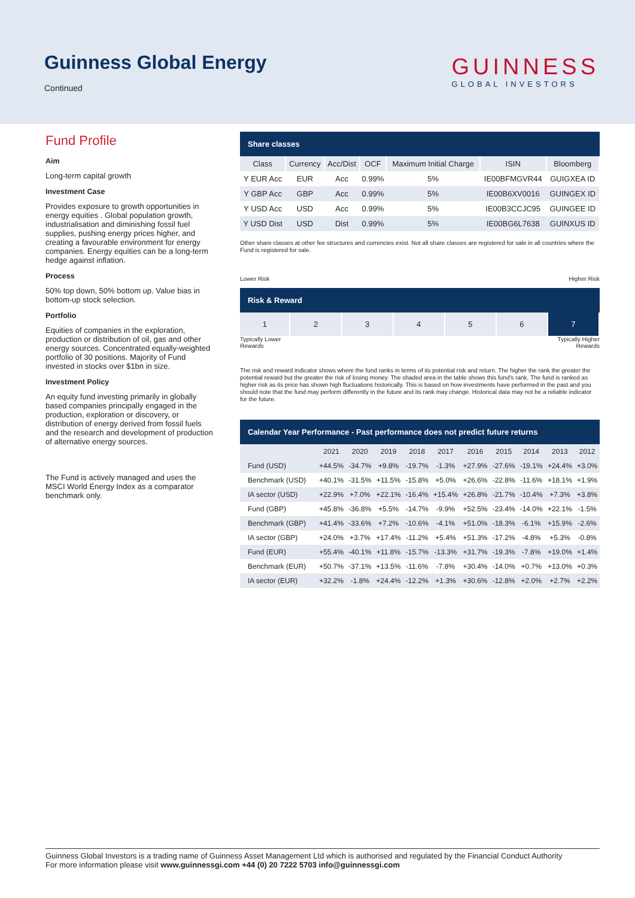Guinness Global Energy
Continued
GUINNESS
GLOBAL INVESTORS
Fund Profile
Aim
Long-term capital growth
Investment Case
Provides exposure to growth opportunities in energy equities . Global population growth, industrialisation and diminishing fossil fuel supplies, pushing energy prices higher, and creating a favourable environment for energy companies. Energy equities can be a long-term hedge against inflation.
Process
50% top down, 50% bottom up. Value bias in bottom-up stock selection.
Portfolio
Equities of companies in the exploration, production or distribution of oil, gas and other energy sources. Concentrated equally-weighted portfolio of 30 positions. Majority of Fund invested in stocks over $1bn in size.
Investment Policy
An equity fund investing primarily in globally based companies principally engaged in the production, exploration or discovery, or distribution of energy derived from fossil fuels and the research and development of production of alternative energy sources.
The Fund is actively managed and uses the MSCI World Energy Index as a comparator benchmark only.
Share classes
| Class | Currency | Acc/Dist | OCF | Maximum Initial Charge | ISIN | Bloomberg |
| --- | --- | --- | --- | --- | --- | --- |
| Y EUR Acc | EUR | Acc | 0.99% | 5% | IE00BFMGVR44 | GUIGXEA ID |
| Y GBP Acc | GBP | Acc | 0.99% | 5% | IE00B6XV0016 | GUINGEX ID |
| Y USD Acc | USD | Acc | 0.99% | 5% | IE00B3CCJC95 | GUINGEE ID |
| Y USD Dist | USD | Dist | 0.99% | 5% | IE00BG6L7638 | GUINXUS ID |
Other share classes at other fee structures and currencies exist. Not all share classes are registered for sale in all countries where the Fund is registered for sale.
Lower Risk Higher Risk
Risk & Reward
| 1 | 2 | 3 | 4 | 5 | 6 | 7 |
Typically Lower
Rewards Typically Higher
Rewards
The risk and reward indicator shows where the fund ranks in terms of its potential risk and return. The higher the rank the greater the potential reward but the greater the risk of losing money. The shaded area in the table shows this fund's rank. The fund is ranked as higher risk as its price has shown high fluctuations historically. This is based on how investments have performed in the past and you should note that the fund may perform differently in the future and its rank may change. Historical data may not be a reliable indicator for the future.
Calendar Year Performance - Past performance does not predict future returns
| | 2021 | 2020 | 2019 | 2018 | 2017 | 2016 | 2015 | 2014 | 2013 | 2012 |
| --- | --- | --- | --- | --- | --- | --- | --- | --- | --- | --- |
| Fund (USD) | +44.5% | -34.7% | +9.8% | -19.7% | -1.3% | +27.9% | -27.6% | -19.1% | +24.4% | +3.0% |
| Benchmark (USD) | +40.1% | -31.5% | +11.5% | -15.8% | +5.0% | +26.6% | -22.8% | -11.6% | +18.1% | +1.9% |
| IA sector (USD) | +22.9% | +7.0% | +22.1% | -16.4% | +15.4% | +26.8% | -21.7% | -10.4% | +7.3% | +3.8% |
| Fund (GBP) | +45.8% | -36.8% | +5.5% | -14.7% | -9.9% | +52.5% | -23.4% | -14.0% | +22.1% | -1.5% |
| Benchmark (GBP) | +41.4% | -33.6% | +7.2% | -10.6% | -4.1% | +51.0% | -18.3% | -6.1% | +15.9% | -2.6% |
| IA sector (GBP) | +24.0% | +3.7% | +17.4% | -11.2% | +5.4% | +51.3% | -17.2% | -4.8% | +5.3% | -0.8% |
| Fund (EUR) | +55.4% | -40.1% | +11.8% | -15.7% | -13.3% | +31.7% | -19.3% | -7.8% | +19.0% | +1.4% |
| Benchmark (EUR) | +50.7% | -37.1% | +13.5% | -11.6% | -7.8% | +30.4% | -14.0% | +0.7% | +13.0% | +0.3% |
| IA sector (EUR) | +32.2% | -1.8% | +24.4% | -12.2% | +1.3% | +30.6% | -12.8% | +2.0% | +2.7% | +2.2% |
Guinness Global Investors is a trading name of Guinness Asset Management Ltd which is authorised and regulated by the Financial Conduct Authority
For more information please visit www.guinnessgi.com +44 (0) 20 7222 5703 info@guinnessgi.com